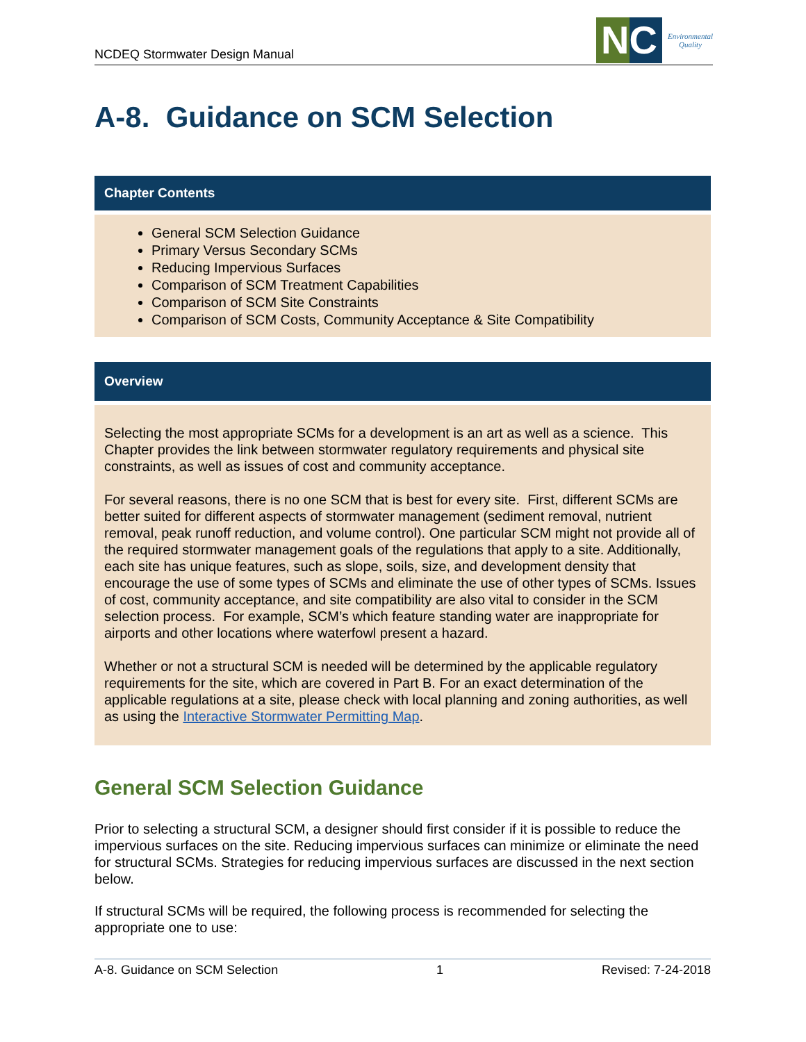NCDEQ Stormwater Design Manual
NC
Environmental
Quality
A-8. Guidance on SCM Selection
Chapter Contents
General SCM Selection Guidance
Primary Versus Secondary SCMs
Reducing Impervious Surfaces
Comparison of SCM Treatment Capabilities
Comparison of SCM Site Constraints
Comparison of SCM Costs, Community Acceptance & Site Compatibility
Overview
Selecting the most appropriate SCMs for a development is an art as well as a science. This Chapter provides the link between stormwater regulatory requirements and physical site constraints, as well as issues of cost and community acceptance.
For several reasons, there is no one SCM that is best for every site. First, different SCMs are better suited for different aspects of stormwater management (sediment removal, nutrient removal, peak runoff reduction, and volume control). One particular SCM might not provide all of the required stormwater management goals of the regulations that apply to a site. Additionally, each site has unique features, such as slope, soils, size, and development density that encourage the use of some types of SCMs and eliminate the use of other types of SCMs. Issues of cost, community acceptance, and site compatibility are also vital to consider in the SCM selection process. For example, SCM’s which feature standing water are inappropriate for airports and other locations where waterfowl present a hazard.
Whether or not a structural SCM is needed will be determined by the applicable regulatory requirements for the site, which are covered in Part B. For an exact determination of the applicable regulations at a site, please check with local planning and zoning authorities, as well as using the Interactive Stormwater Permitting Map.
General SCM Selection Guidance
Prior to selecting a structural SCM, a designer should first consider if it is possible to reduce the impervious surfaces on the site. Reducing impervious surfaces can minimize or eliminate the need for structural SCMs. Strategies for reducing impervious surfaces are discussed in the next section below.
If structural SCMs will be required, the following process is recommended for selecting the appropriate one to use:
A-8. Guidance on SCM Selection 1 Revised: 7-24-2018